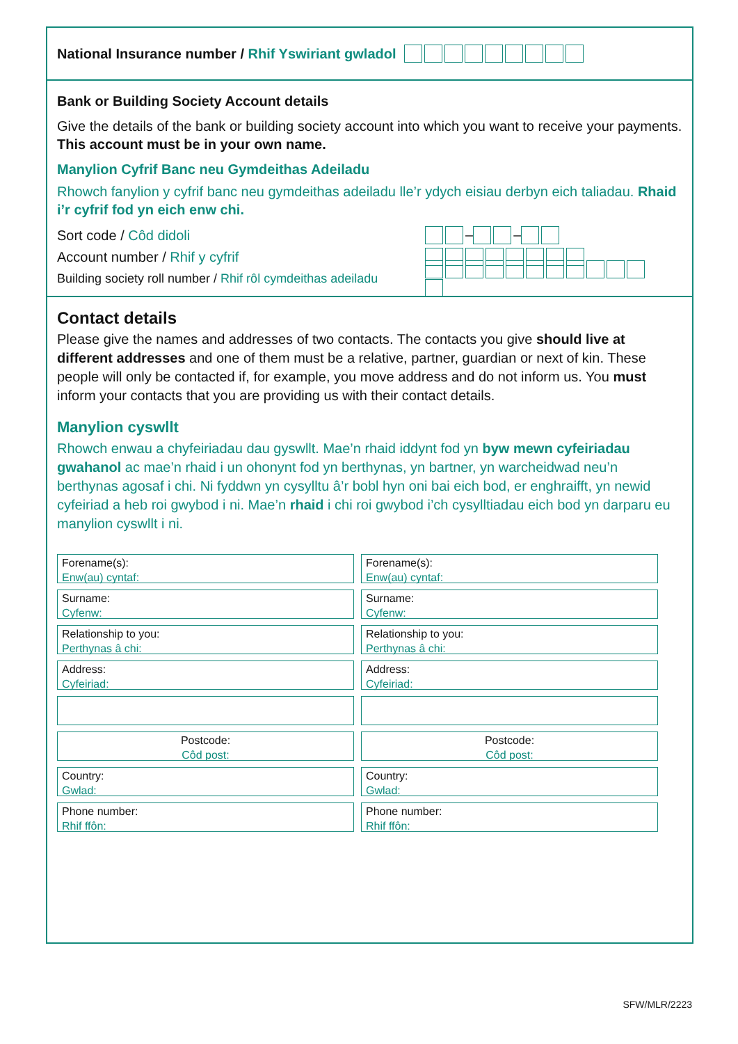National Insurance number / Rhif Yswiriant gwladol
Bank or Building Society Account details
Give the details of the bank or building society account into which you want to receive your payments. This account must be in your own name.
Manylion Cyfrif Banc neu Gymdeithas Adeiladu
Rhowch fanylion y cyfrif banc neu gymdeithas adeiladu lle’r ydych eisiau derbyn eich taliadau. Rhaid i’r cyfrif fod yn eich enw chi.
Sort code / Côd didoli – –
Account number / Rhif y cyfrif
Building society roll number / Rhif rôl cymdeithas adeiladu
Contact details
Please give the names and addresses of two contacts. The contacts you give should live at different addresses and one of them must be a relative, partner, guardian or next of kin. These people will only be contacted if, for example, you move address and do not inform us. You must inform your contacts that you are providing us with their contact details.
Manylion cyswllt
Rhowch enwau a chyfeiriadau dau gyswllt. Mae’n rhaid iddynt fod yn byw mewn cyfeiriadau gwahanol ac mae’n rhaid i un ohonynt fod yn berthynas, yn bartner, yn warcheidwad neu’n berthynas agosaf i chi. Ni fyddwn yn cysylltu â’r bobl hyn oni bai eich bod, er enghraifft, yn newid cyfeiriad a heb roi gwybod i ni. Mae’n rhaid i chi roi gwybod i’ch cysylltiadau eich bod yn darparu eu manylion cyswllt i ni.
Forename(s):
Enw(au) cyntaf:
Surname:
Cyfenw:
Relationship to you:
Perthynas â chi:
Address:
Cyfeiriad:
Postcode:
Côd post:
Country:
Gwlad:
Phone number:
Rhif ffôn:
Forename(s):
Enw(au) cyntaf:
Surname:
Cyfenw:
Relationship to you:
Perthynas â chi:
Address:
Cyfeiriad:
Postcode:
Côd post:
Country:
Gwlad:
Phone number:
Rhif ffôn:
SFW/MLR/2223